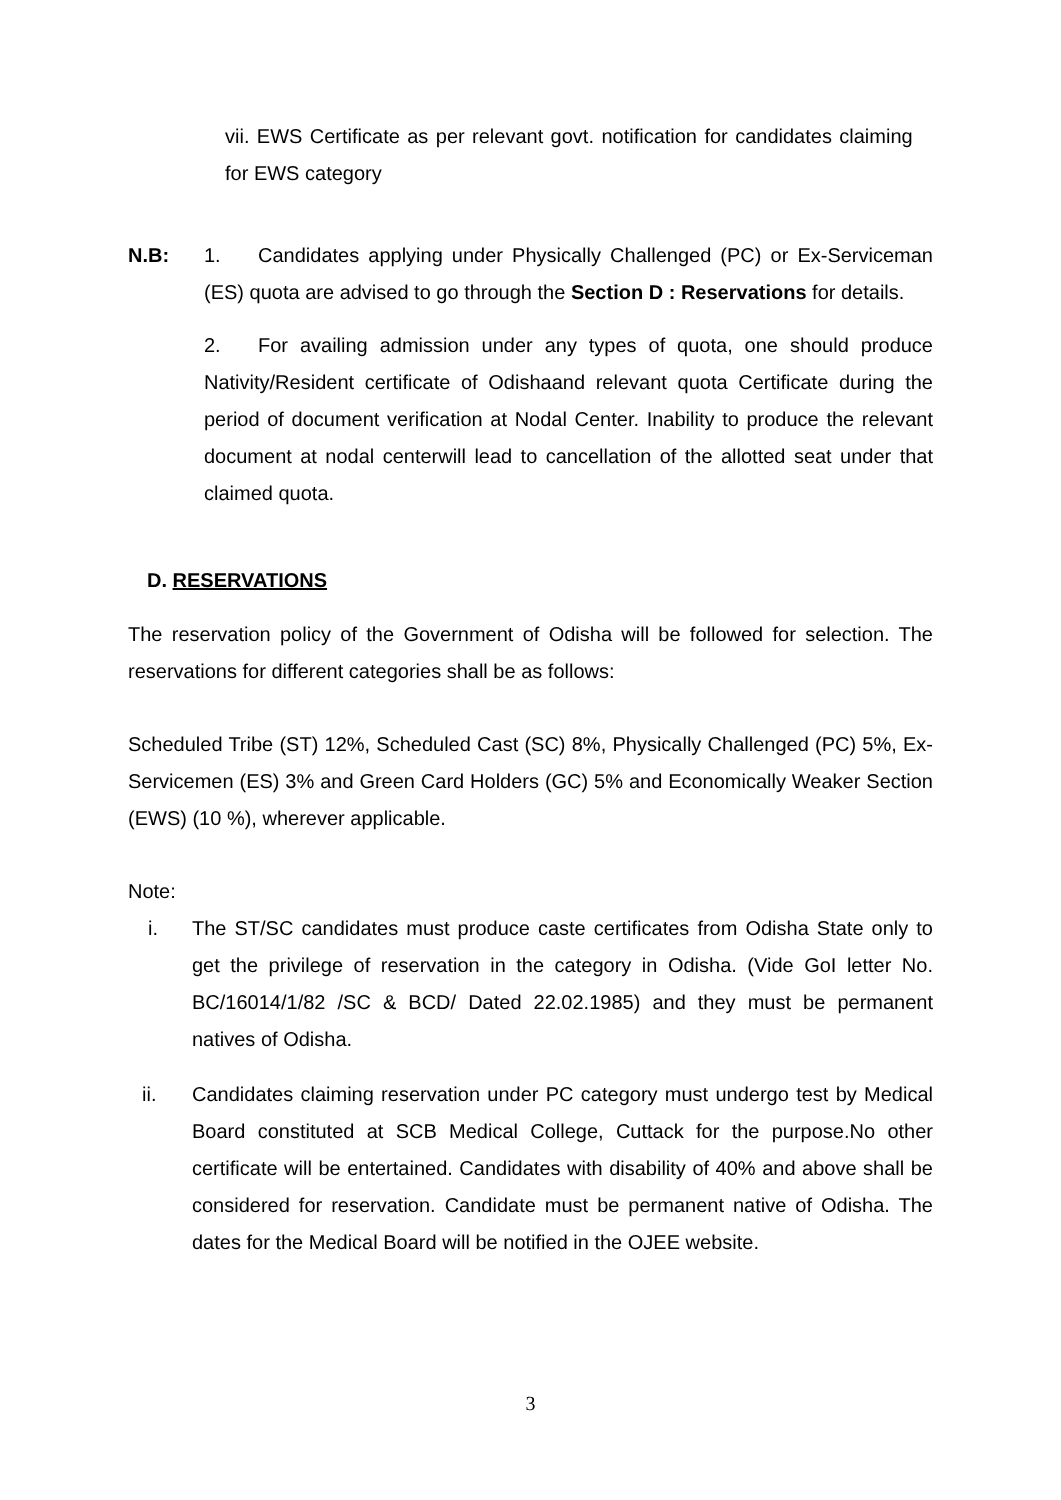vii. EWS Certificate as per relevant govt. notification for candidates claiming for EWS category
N.B: 1. Candidates applying under Physically Challenged (PC) or Ex-Serviceman (ES) quota are advised to go through the Section D : Reservations for details.
2. For availing admission under any types of quota, one should produce Nativity/Resident certificate of Odishaand relevant quota Certificate during the period of document verification at Nodal Center. Inability to produce the relevant document at nodal centerwill lead to cancellation of the allotted seat under that claimed quota.
D. RESERVATIONS
The reservation policy of the Government of Odisha will be followed for selection. The reservations for different categories shall be as follows:
Scheduled Tribe (ST) 12%, Scheduled Cast (SC) 8%, Physically Challenged (PC) 5%, Ex-Servicemen (ES) 3% and Green Card Holders (GC) 5% and Economically Weaker Section (EWS) (10 %), wherever applicable.
Note:
i. The ST/SC candidates must produce caste certificates from Odisha State only to get the privilege of reservation in the category in Odisha. (Vide GoI letter No. BC/16014/1/82 /SC & BCD/ Dated 22.02.1985) and they must be permanent natives of Odisha.
ii. Candidates claiming reservation under PC category must undergo test by Medical Board constituted at SCB Medical College, Cuttack for the purpose.No other certificate will be entertained. Candidates with disability of 40% and above shall be considered for reservation. Candidate must be permanent native of Odisha. The dates for the Medical Board will be notified in the OJEE website.
3